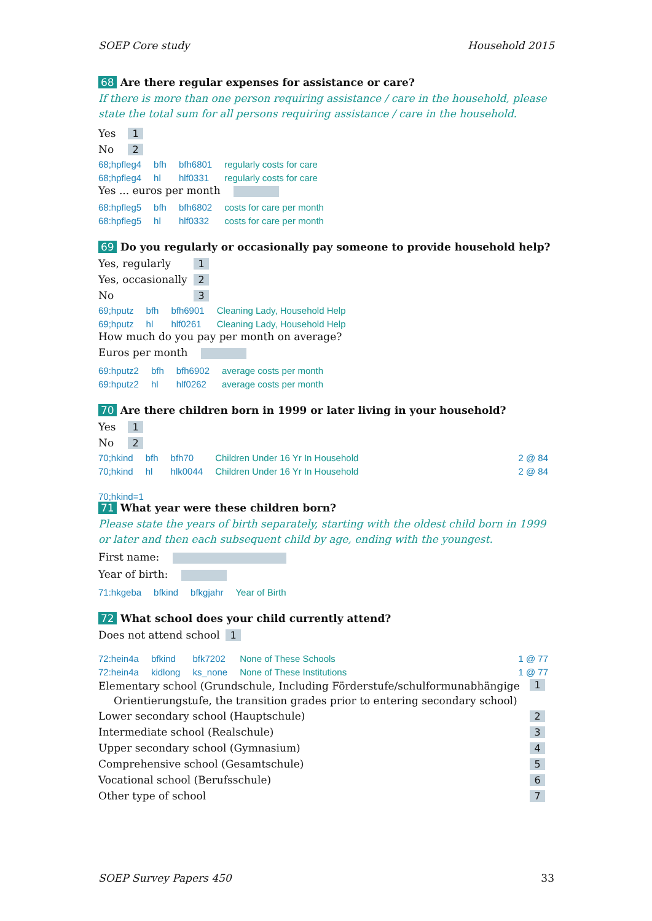SOEP Core study Household 2015
68 Are there regular expenses for assistance or care?
If there is more than one person requiring assistance / care in the household, please state the total sum for all persons requiring assistance / care in the household.
| Yes | 1 |
| No | 2 |
| 68;hpfleg4 | bfh | bfh6801 | regularly costs for care | |
| 68;hpfleg4 | hl | hlf0331 | regularly costs for care | |
Yes ... euros per month
| 68:hpfleg5 | bfh | bfh6802 | costs for care per month | |
| 68:hpfleg5 | hl | hlf0332 | costs for care per month | |
69 Do you regularly or occasionally pay someone to provide household help?
| Yes, regularly | 1 |
| Yes, occasionally | 2 |
| No | 3 |
| 69;hputz | bfh | bfh6901 | Cleaning Lady, Household Help | |
| 69;hputz | hl | hlf0261 | Cleaning Lady, Household Help | |
How much do you pay per month on average?
Euros per month
| 69:hputz2 | bfh | bfh6902 | average costs per month | |
| 69:hputz2 | hl | hlf0262 | average costs per month | |
70 Are there children born in 1999 or later living in your household?
| Yes | 1 |
| No | 2 |
| 70;hkind | bfh | bfh70 | Children Under 16 Yr In Household | 2 @ 84 |
| 70;hkind | hl | hlk0044 | Children Under 16 Yr In Household | 2 @ 84 |
70;hkind=1
71 What year were these children born?
Please state the years of birth separately, starting with the oldest child born in 1999 or later and then each subsequent child by age, ending with the youngest.
First name:
Year of birth:
| 71:hkgeba | bfkind | bfkgjahr | Year of Birth |
72 What school does your child currently attend?
| Does not attend school | 1 |
| 72:hein4a | bfkind | bfk7202 | None of These Schools | 1 @ 77 |
| 72:hein4a | kidlong | ks_none | None of These Institutions | 1 @ 77 |
| Elementary school (Grundschule, Including Förderstufe/schulformunabhängige Orientierungstufe, the transition grades prior to entering secondary school) | 1 |
| Lower secondary school (Hauptschule) | 2 |
| Intermediate school (Realschule) | 3 |
| Upper secondary school (Gymnasium) | 4 |
| Comprehensive school (Gesamtschule) | 5 |
| Vocational school (Berufsschule) | 6 |
| Other type of school | 7 |
SOEP Survey Papers 450 33